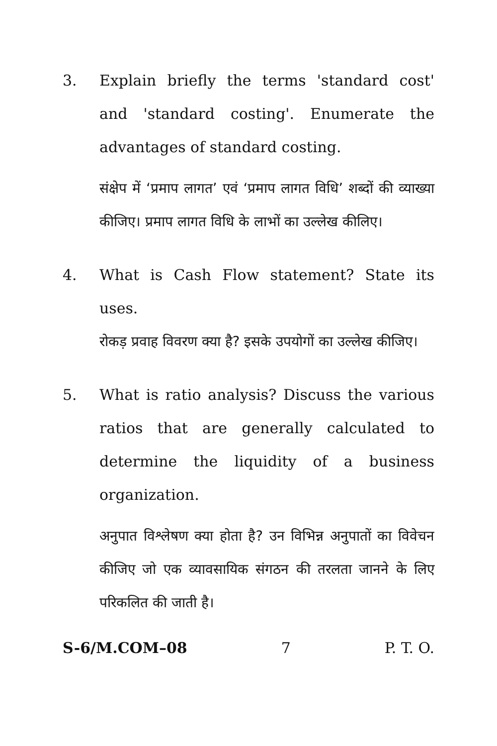3. Explain briefly the terms 'standard cost' and 'standard costing'. Enumerate the advantages of standard costing.
संक्षेप में ‘प्रमाप लागत’ एवं ‘प्रमाप लागत विधि’ शब्दों की व्याख्या कीजिए। प्रमाप लागत विधि के लाभों का उल्लेख कीलिए।
4. What is Cash Flow statement? State its uses.
रोकड़ प्रवाह विवरण क्या है? इसके उपयोगों का उल्लेख कीजिए।
5. What is ratio analysis? Discuss the various ratios that are generally calculated to determine the liquidity of a business organization.
अनुपात विश्लेषण क्या होता है? उन विभिन्न अनुपातों का विवेचन कीजिए जो एक व्यावसायिक संगठन की तरलता जानने के लिए परिकलित की जाती है।
S-6/M.COM–08 7 P. T. O.